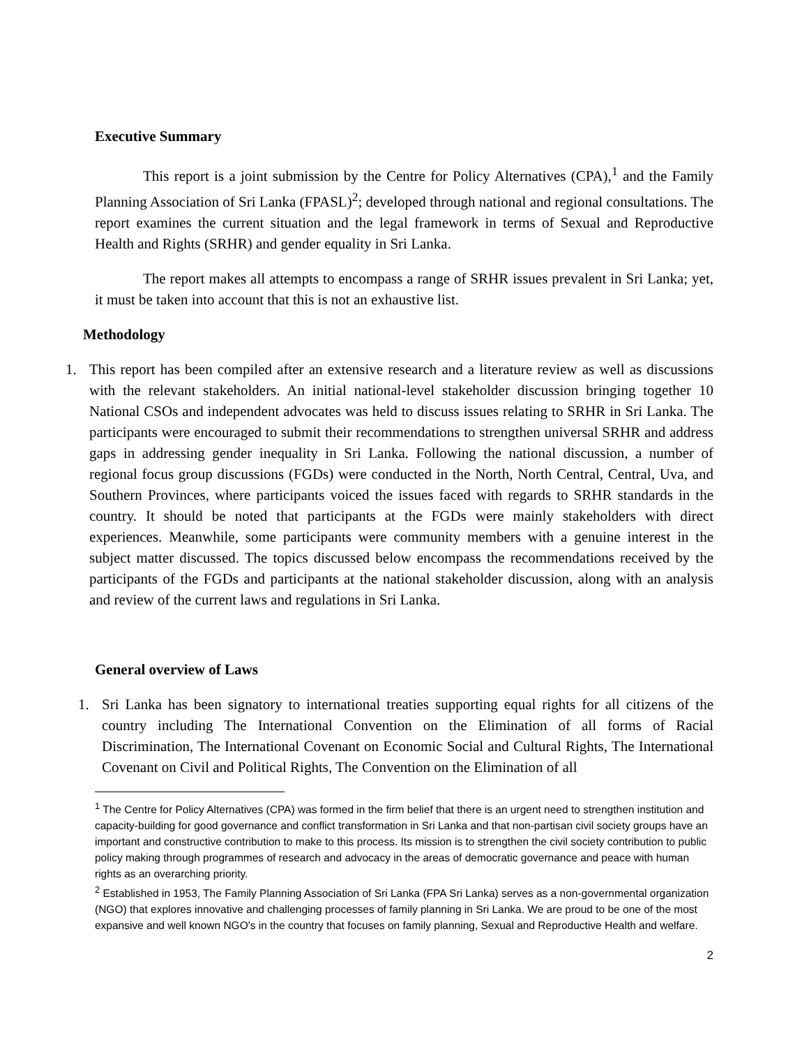Executive Summary
This report is a joint submission by the Centre for Policy Alternatives (CPA),<sup>1</sup> and the Family Planning Association of Sri Lanka (FPASL)<sup>2</sup>; developed through national and regional consultations. The report examines the current situation and the legal framework in terms of Sexual and Reproductive Health and Rights (SRHR) and gender equality in Sri Lanka.
The report makes all attempts to encompass a range of SRHR issues prevalent in Sri Lanka; yet, it must be taken into account that this is not an exhaustive list.
Methodology
1. This report has been compiled after an extensive research and a literature review as well as discussions with the relevant stakeholders. An initial national-level stakeholder discussion bringing together 10 National CSOs and independent advocates was held to discuss issues relating to SRHR in Sri Lanka. The participants were encouraged to submit their recommendations to strengthen universal SRHR and address gaps in addressing gender inequality in Sri Lanka. Following the national discussion, a number of regional focus group discussions (FGDs) were conducted in the North, North Central, Central, Uva, and Southern Provinces, where participants voiced the issues faced with regards to SRHR standards in the country. It should be noted that participants at the FGDs were mainly stakeholders with direct experiences. Meanwhile, some participants were community members with a genuine interest in the subject matter discussed. The topics discussed below encompass the recommendations received by the participants of the FGDs and participants at the national stakeholder discussion, along with an analysis and review of the current laws and regulations in Sri Lanka.
General overview of Laws
1. Sri Lanka has been signatory to international treaties supporting equal rights for all citizens of the country including The International Convention on the Elimination of all forms of Racial Discrimination, The International Covenant on Economic Social and Cultural Rights, The International Covenant on Civil and Political Rights, The Convention on the Elimination of all
<sup>1</sup> The Centre for Policy Alternatives (CPA) was formed in the firm belief that there is an urgent need to strengthen institution and capacity-building for good governance and conflict transformation in Sri Lanka and that non-partisan civil society groups have an important and constructive contribution to make to this process. Its mission is to strengthen the civil society contribution to public policy making through programmes of research and advocacy in the areas of democratic governance and peace with human rights as an overarching priority.
<sup>2</sup> Established in 1953, The Family Planning Association of Sri Lanka (FPA Sri Lanka) serves as a non-governmental organization (NGO) that explores innovative and challenging processes of family planning in Sri Lanka. We are proud to be one of the most expansive and well known NGO's in the country that focuses on family planning, Sexual and Reproductive Health and welfare.
2